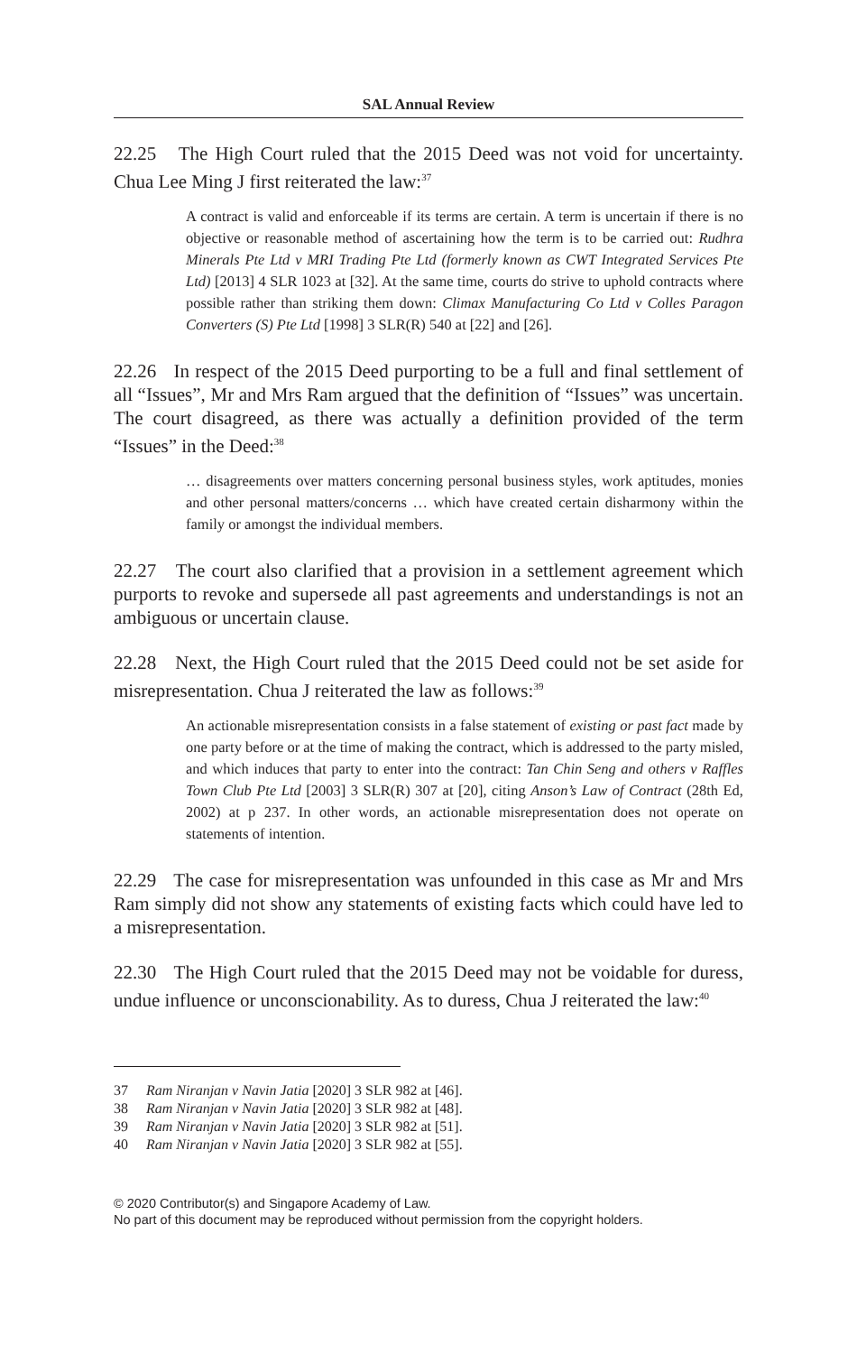SAL Annual Review
22.25 The High Court ruled that the 2015 Deed was not void for uncertainty. Chua Lee Ming J first reiterated the law:<sup>37</sup>
A contract is valid and enforceable if its terms are certain. A term is uncertain if there is no objective or reasonable method of ascertaining how the term is to be carried out: Rudhra Minerals Pte Ltd v MRI Trading Pte Ltd (formerly known as CWT Integrated Services Pte Ltd) [2013] 4 SLR 1023 at [32]. At the same time, courts do strive to uphold contracts where possible rather than striking them down: Climax Manufacturing Co Ltd v Colles Paragon Converters (S) Pte Ltd [1998] 3 SLR(R) 540 at [22] and [26].
22.26 In respect of the 2015 Deed purporting to be a full and final settlement of all “Issues”, Mr and Mrs Ram argued that the definition of “Issues” was uncertain. The court disagreed, as there was actually a definition provided of the term “Issues” in the Deed:<sup>38</sup>
… disagreements over matters concerning personal business styles, work aptitudes, monies and other personal matters/concerns … which have created certain disharmony within the family or amongst the individual members.
22.27 The court also clarified that a provision in a settlement agreement which purports to revoke and supersede all past agreements and understandings is not an ambiguous or uncertain clause.
22.28 Next, the High Court ruled that the 2015 Deed could not be set aside for misrepresentation. Chua J reiterated the law as follows:<sup>39</sup>
An actionable misrepresentation consists in a false statement of existing or past fact made by one party before or at the time of making the contract, which is addressed to the party misled, and which induces that party to enter into the contract: Tan Chin Seng and others v Raffles Town Club Pte Ltd [2003] 3 SLR(R) 307 at [20], citing Anson’s Law of Contract (28th Ed, 2002) at p 237. In other words, an actionable misrepresentation does not operate on statements of intention.
22.29 The case for misrepresentation was unfounded in this case as Mr and Mrs Ram simply did not show any statements of existing facts which could have led to a misrepresentation.
22.30 The High Court ruled that the 2015 Deed may not be voidable for duress, undue influence or unconscionability. As to duress, Chua J reiterated the law:<sup>40</sup>
37 Ram Niranjan v Navin Jatia [2020] 3 SLR 982 at [46].
38 Ram Niranjan v Navin Jatia [2020] 3 SLR 982 at [48].
39 Ram Niranjan v Navin Jatia [2020] 3 SLR 982 at [51].
40 Ram Niranjan v Navin Jatia [2020] 3 SLR 982 at [55].
© 2020 Contributor(s) and Singapore Academy of Law.
No part of this document may be reproduced without permission from the copyright holders.